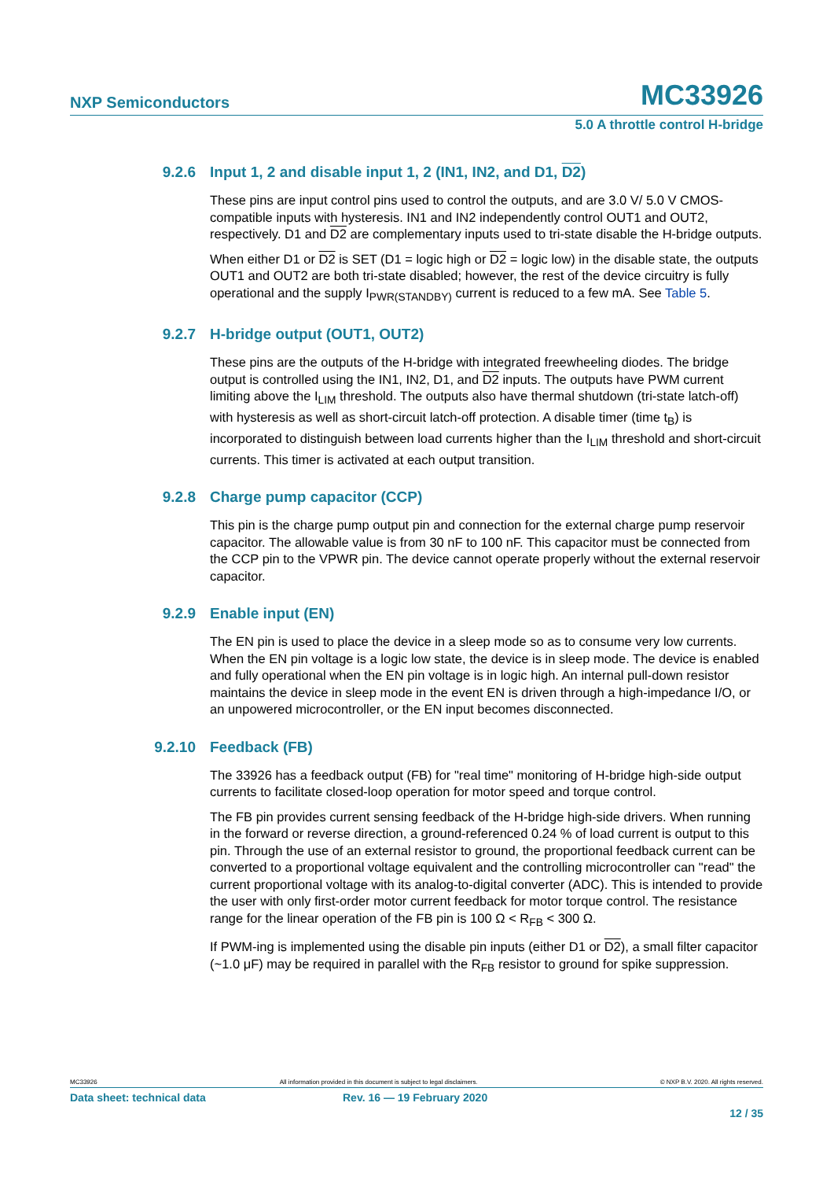NXP Semiconductors MC33926
5.0 A throttle control H-bridge
9.2.6 Input 1, 2 and disable input 1, 2 (IN1, IN2, and D1, D2)
These pins are input control pins used to control the outputs, and are 3.0 V/ 5.0 V CMOS-compatible inputs with hysteresis. IN1 and IN2 independently control OUT1 and OUT2, respectively. D1 and D2 are complementary inputs used to tri-state disable the H-bridge outputs.
When either D1 or D2 is SET (D1 = logic high or D2 = logic low) in the disable state, the outputs OUT1 and OUT2 are both tri-state disabled; however, the rest of the device circuitry is fully operational and the supply I<sub>PWR(STANDBY)</sub> current is reduced to a few mA. See Table 5.
9.2.7 H-bridge output (OUT1, OUT2)
These pins are the outputs of the H-bridge with integrated freewheeling diodes. The bridge output is controlled using the IN1, IN2, D1, and D2 inputs. The outputs have PWM current limiting above the I<sub>LIM</sub> threshold. The outputs also have thermal shutdown (tri-state latch-off) with hysteresis as well as short-circuit latch-off protection. A disable timer (time t<sub>B</sub>) is incorporated to distinguish between load currents higher than the I<sub>LIM</sub> threshold and short-circuit currents. This timer is activated at each output transition.
9.2.8 Charge pump capacitor (CCP)
This pin is the charge pump output pin and connection for the external charge pump reservoir capacitor. The allowable value is from 30 nF to 100 nF. This capacitor must be connected from the CCP pin to the VPWR pin. The device cannot operate properly without the external reservoir capacitor.
9.2.9 Enable input (EN)
The EN pin is used to place the device in a sleep mode so as to consume very low currents. When the EN pin voltage is a logic low state, the device is in sleep mode. The device is enabled and fully operational when the EN pin voltage is in logic high. An internal pull-down resistor maintains the device in sleep mode in the event EN is driven through a high-impedance I/O, or an unpowered microcontroller, or the EN input becomes disconnected.
9.2.10 Feedback (FB)
The 33926 has a feedback output (FB) for "real time" monitoring of H-bridge high-side output currents to facilitate closed-loop operation for motor speed and torque control.
The FB pin provides current sensing feedback of the H-bridge high-side drivers. When running in the forward or reverse direction, a ground-referenced 0.24 % of load current is output to this pin. Through the use of an external resistor to ground, the proportional feedback current can be converted to a proportional voltage equivalent and the controlling microcontroller can "read" the current proportional voltage with its analog-to-digital converter (ADC). This is intended to provide the user with only first-order motor current feedback for motor torque control. The resistance range for the linear operation of the FB pin is 100 Ω < R<sub>FB</sub> < 300 Ω.
If PWM-ing is implemented using the disable pin inputs (either D1 or D2), a small filter capacitor (~1.0 μF) may be required in parallel with the R<sub>FB</sub> resistor to ground for spike suppression.
MC33926 All information provided in this document is subject to legal disclaimers. © NXP B.V. 2020. All rights reserved.
Data sheet: technical data Rev. 16 — 19 February 2020
12 / 35